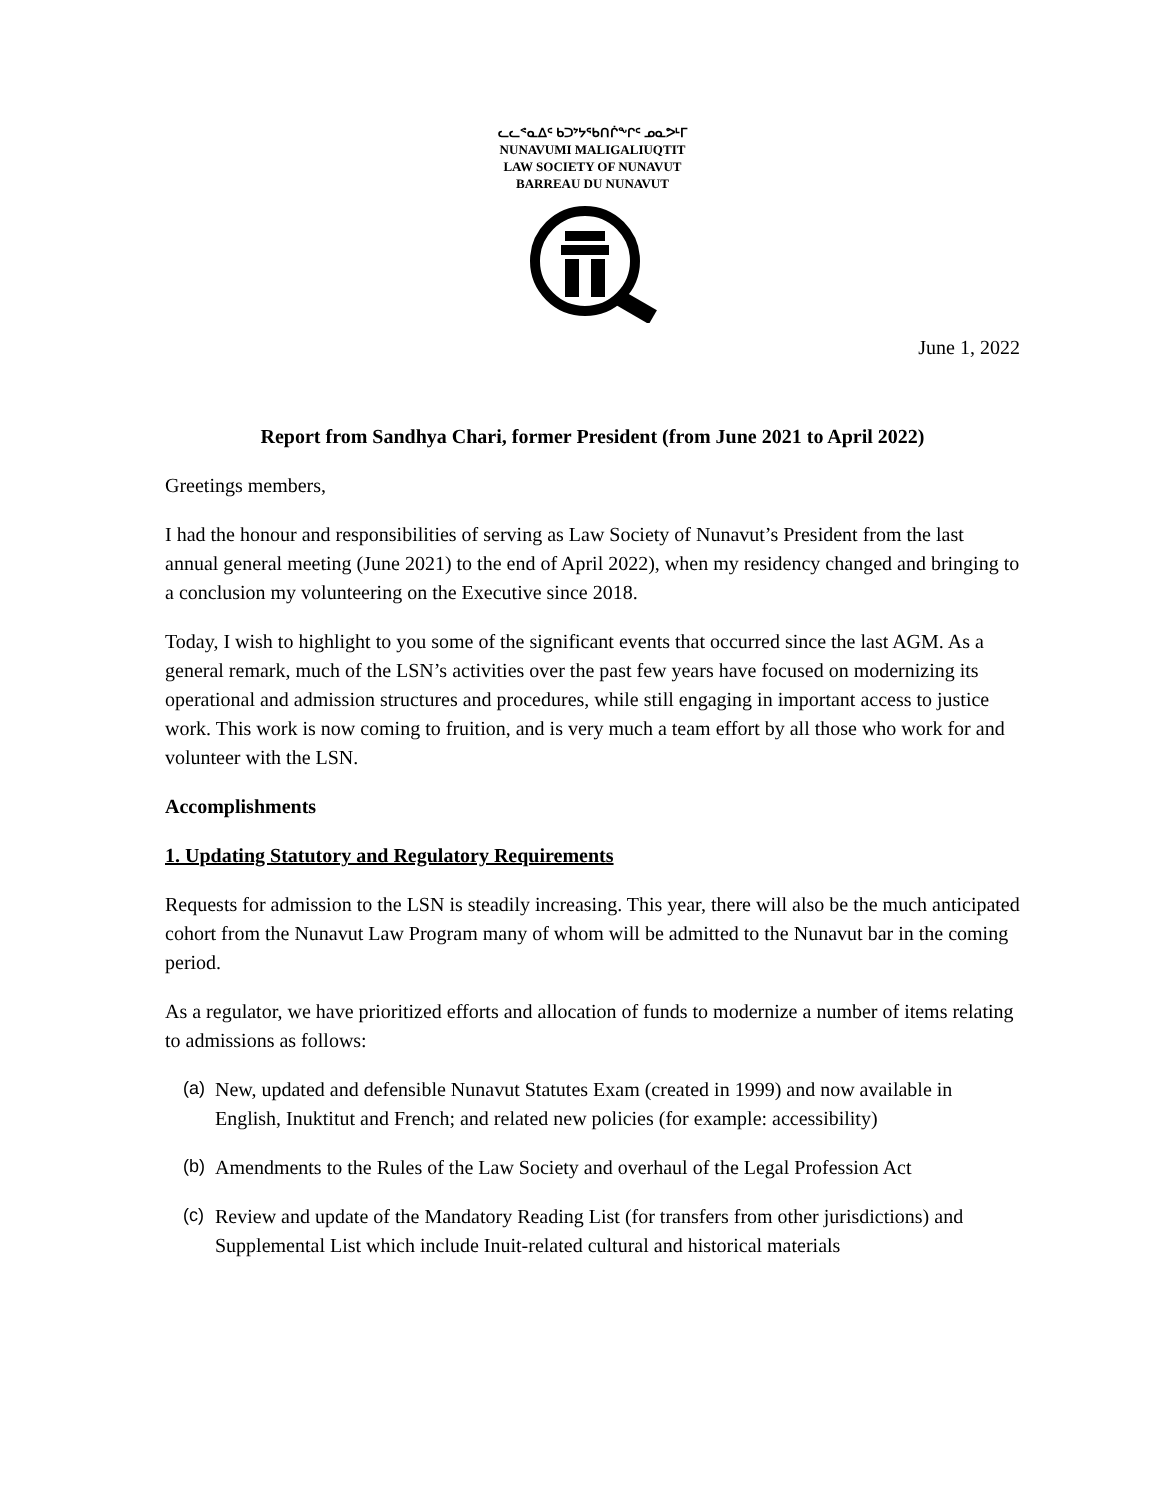ᓚᓚᕝᓇᐃᑦ ᑲᑐᔾᔭᖃᑎᒌᖕᒋᑦ ᓄᓇᕗᒻᒥ
NUNAVUMI MALIGALIUQTIT
LAW SOCIETY OF NUNAVUT
BARREAU DU NUNAVUT
June 1, 2022
Report from Sandhya Chari, former President (from June 2021 to April 2022)
Greetings members,
I had the honour and responsibilities of serving as Law Society of Nunavut’s President from the last annual general meeting (June 2021) to the end of April 2022), when my residency changed and bringing to a conclusion my volunteering on the Executive since 2018.
Today, I wish to highlight to you some of the significant events that occurred since the last AGM. As a general remark, much of the LSN’s activities over the past few years have focused on modernizing its operational and admission structures and procedures, while still engaging in important access to justice work. This work is now coming to fruition, and is very much a team effort by all those who work for and volunteer with the LSN.
Accomplishments
1. Updating Statutory and Regulatory Requirements
Requests for admission to the LSN is steadily increasing. This year, there will also be the much anticipated cohort from the Nunavut Law Program many of whom will be admitted to the Nunavut bar in the coming period.
As a regulator, we have prioritized efforts and allocation of funds to modernize a number of items relating to admissions as follows:
(a) New, updated and defensible Nunavut Statutes Exam (created in 1999) and now available in English, Inuktitut and French; and related new policies (for example: accessibility)
(b) Amendments to the Rules of the Law Society and overhaul of the Legal Profession Act
(c) Review and update of the Mandatory Reading List (for transfers from other jurisdictions) and Supplemental List which include Inuit-related cultural and historical materials